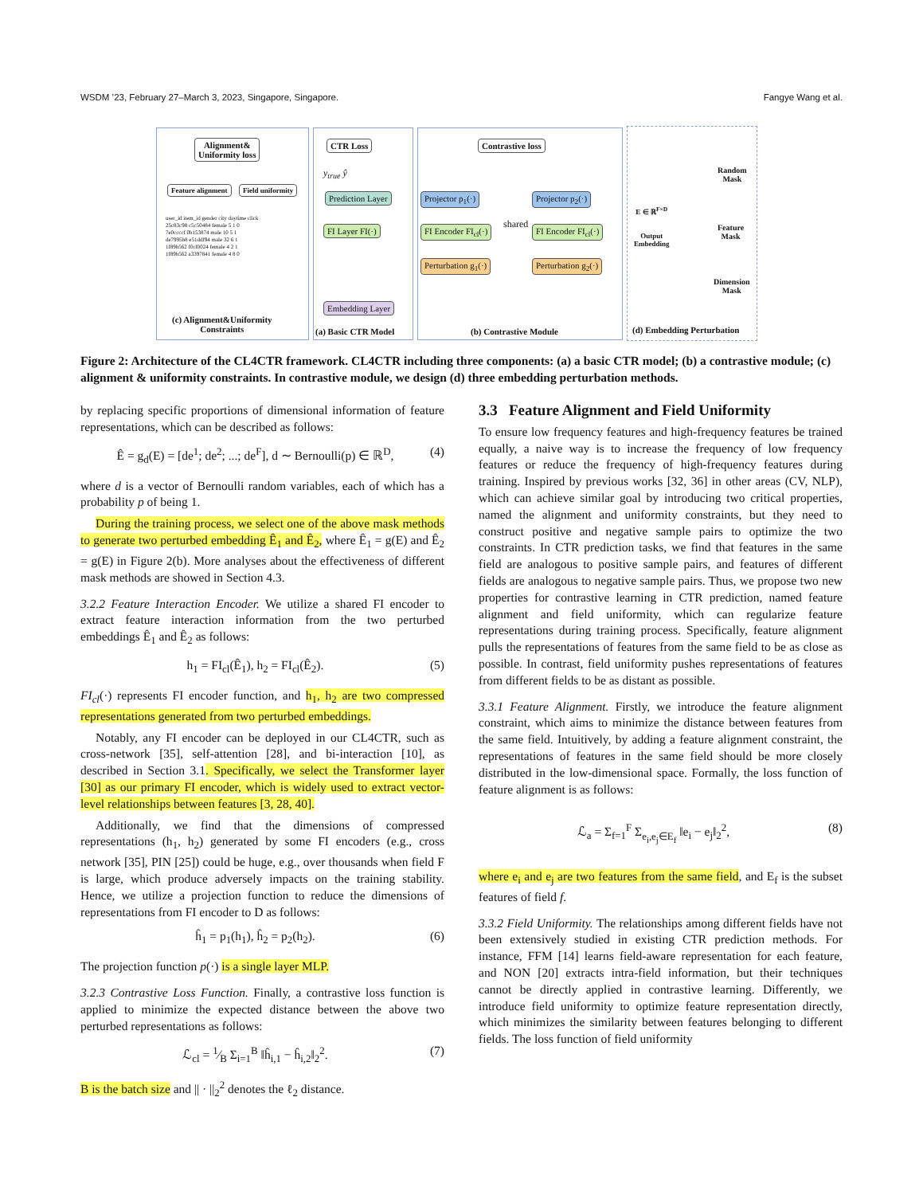WSDM ’23, February 27–March 3, 2023, Singapore, Singapore. Fangye Wang et al.
Alignment&
Uniformity loss
Feature alignment Field uniformity
user_id item_id gender city daytime click
25c83c98 c5c50484 female 5 1 0
7e0ccccf 0b153874 male 10 5 1
de7995b8 e51ddf94 male 32 6 1
1f89b562 f0cf0024 female 4 2 1
1f89b562 a3397841 female 4 8 0
(c) Alignment&Uniformity
Constraints
CTR Loss
y<sub>true</sub> ŷ
Prediction Layer
FI Layer FI(·)
Embedding Layer
(a) Basic CTR Model
Contrastive loss
Projector p<sub>1</sub>(·) Projector p<sub>2</sub>(·)
FI Encoder FI<sub>cl</sub>(·) shared FI Encoder FI<sub>cl</sub>(·)
Perturbation g<sub>1</sub>(·) Perturbation g<sub>2</sub>(·)
(b) Contrastive Module
E ∈ ℝ<sup>F×D</sup>
Output
Embedding
Random
Mask
Feature
Mask
Dimension
Mask
(d) Embedding Perturbation
Figure 2: Architecture of the CL4CTR framework. CL4CTR including three components: (a) a basic CTR model; (b) a contrastive module; (c) alignment & uniformity constraints. In contrastive module, we design (d) three embedding perturbation methods.
by replacing specific proportions of dimensional information of feature representations, which can be described as follows:
Ê = g<sub>d</sub>(E) = [de<sup>1</sup>; de<sup>2</sup>; ...; de<sup>F</sup>], d ∼ Bernoulli(p) ∈ ℝ<sup>D</sup>, (4)
where d is a vector of Bernoulli random variables, each of which has a probability p of being 1.
During the training process, we select one of the above mask methods to generate two perturbed embedding Ê<sub>1</sub> and Ê<sub>2</sub>, where Ê<sub>1</sub> = g(E) and Ê<sub>2</sub> = g(E) in Figure 2(b). More analyses about the effectiveness of different mask methods are showed in Section 4.3.
3.2.2 Feature Interaction Encoder. We utilize a shared FI encoder to extract feature interaction information from the two perturbed embeddings Ê<sub>1</sub> and Ê<sub>2</sub> as follows:
h<sub>1</sub> = FI<sub>cl</sub>(Ê<sub>1</sub>), h<sub>2</sub> = FI<sub>cl</sub>(Ê<sub>2</sub>). (5)
FI<sub>cl</sub>(·) represents FI encoder function, and h<sub>1</sub>, h<sub>2</sub> are two compressed representations generated from two perturbed embeddings.
Notably, any FI encoder can be deployed in our CL4CTR, such as cross-network [35], self-attention [28], and bi-interaction [10], as described in Section 3.1. Specifically, we select the Transformer layer [30] as our primary FI encoder, which is widely used to extract vector-level relationships between features [3, 28, 40].
Additionally, we find that the dimensions of compressed representations (h<sub>1</sub>, h<sub>2</sub>) generated by some FI encoders (e.g., cross network [35], PIN [25]) could be huge, e.g., over thousands when field F is large, which produce adversely impacts on the training stability. Hence, we utilize a projection function to reduce the dimensions of representations from FI encoder to D as follows:
ĥ<sub>1</sub> = p<sub>1</sub>(h<sub>1</sub>), ĥ<sub>2</sub> = p<sub>2</sub>(h<sub>2</sub>). (6)
The projection function p(·) is a single layer MLP.
3.2.3 Contrastive Loss Function. Finally, a contrastive loss function is applied to minimize the expected distance between the above two perturbed representations as follows:
ℒ<sub>cl</sub> = 1⁄B Σ<sub>i=1</sub><sup>B</sup> ‖ĥ<sub>i,1</sub> − ĥ<sub>i,2</sub>‖<sub>2</sub><sup>2</sup>. (7)
B is the batch size and || · ||<sub>2</sub><sup>2</sup> denotes the ℓ<sub>2</sub> distance.
3.3 Feature Alignment and Field Uniformity
To ensure low frequency features and high-frequency features be trained equally, a naive way is to increase the frequency of low frequency features or reduce the frequency of high-frequency features during training. Inspired by previous works [32, 36] in other areas (CV, NLP), which can achieve similar goal by introducing two critical properties, named the alignment and uniformity constraints, but they need to construct positive and negative sample pairs to optimize the two constraints. In CTR prediction tasks, we find that features in the same field are analogous to positive sample pairs, and features of different fields are analogous to negative sample pairs. Thus, we propose two new properties for contrastive learning in CTR prediction, named feature alignment and field uniformity, which can regularize feature representations during training process. Specifically, feature alignment pulls the representations of features from the same field to be as close as possible. In contrast, field uniformity pushes representations of features from different fields to be as distant as possible.
3.3.1 Feature Alignment. Firstly, we introduce the feature alignment constraint, which aims to minimize the distance between features from the same field. Intuitively, by adding a feature alignment constraint, the representations of features in the same field should be more closely distributed in the low-dimensional space. Formally, the loss function of feature alignment is as follows:
ℒ<sub>a</sub> = Σ<sub>f=1</sub><sup>F</sup> Σ<sub>e<sub>i</sub>,e<sub>j</sub>∈E<sub>f</sub></sub> ‖e<sub>i</sub> − e<sub>j</sub>‖<sub>2</sub><sup>2</sup>, (8)
where e<sub>i</sub> and e<sub>j</sub> are two features from the same field, and E<sub>f</sub> is the subset features of field f.
3.3.2 Field Uniformity. The relationships among different fields have not been extensively studied in existing CTR prediction methods. For instance, FFM [14] learns field-aware representation for each feature, and NON [20] extracts intra-field information, but their techniques cannot be directly applied in contrastive learning. Differently, we introduce field uniformity to optimize feature representation directly, which minimizes the similarity between features belonging to different fields. The loss function of field uniformity